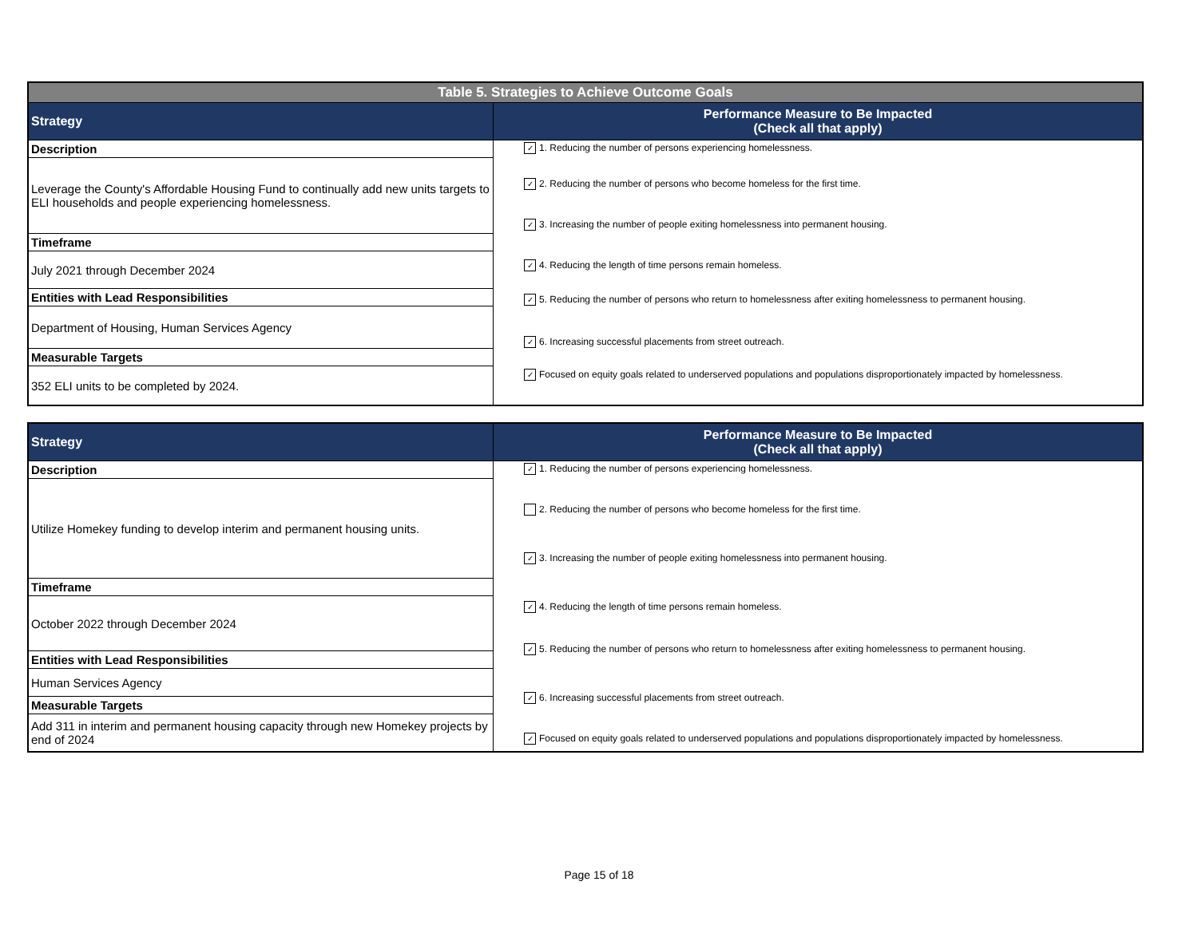| Table 5. Strategies to Achieve Outcome Goals | |
| --- | --- |
| Strategy | Performance Measure to Be Impacted (Check all that apply) |
| Description | ✓ 1. Reducing the number of persons experiencing homelessness. ✓ 2. Reducing the number of persons who become homeless for the first time. ✓ 3. Increasing the number of people exiting homelessness into permanent housing. ✓ 4. Reducing the length of time persons remain homeless. ✓ 5. Reducing the number of persons who return to homelessness after exiting homelessness to permanent housing. ✓ 6. Increasing successful placements from street outreach. ✓ Focused on equity goals related to underserved populations and populations disproportionately impacted by homelessness. |
| Leverage the County's Affordable Housing Fund to continually add new units targets to ELI households and people experiencing homelessness. | |
| Timeframe | |
| July 2021 through December 2024 | |
| Entities with Lead Responsibilities | |
| Department of Housing, Human Services Agency | |
| Measurable Targets | |
| 352 ELI units to be completed by 2024. | |
| Strategy | Performance Measure to Be Impacted (Check all that apply) |
| --- | --- |
| Description | ✓ 1. Reducing the number of persons experiencing homelessness. 2. Reducing the number of persons who become homeless for the first time. ✓ 3. Increasing the number of people exiting homelessness into permanent housing. ✓ 4. Reducing the length of time persons remain homeless. ✓ 5. Reducing the number of persons who return to homelessness after exiting homelessness to permanent housing. ✓ 6. Increasing successful placements from street outreach. ✓ Focused on equity goals related to underserved populations and populations disproportionately impacted by homelessness. |
| Utilize Homekey funding to develop interim and permanent housing units. | |
| Timeframe | |
| October 2022 through December 2024 | |
| Entities with Lead Responsibilities | |
| Human Services Agency | |
| Measurable Targets | |
| Add 311 in interim and permanent housing capacity through new Homekey projects by end of 2024 | |
Page 15 of 18